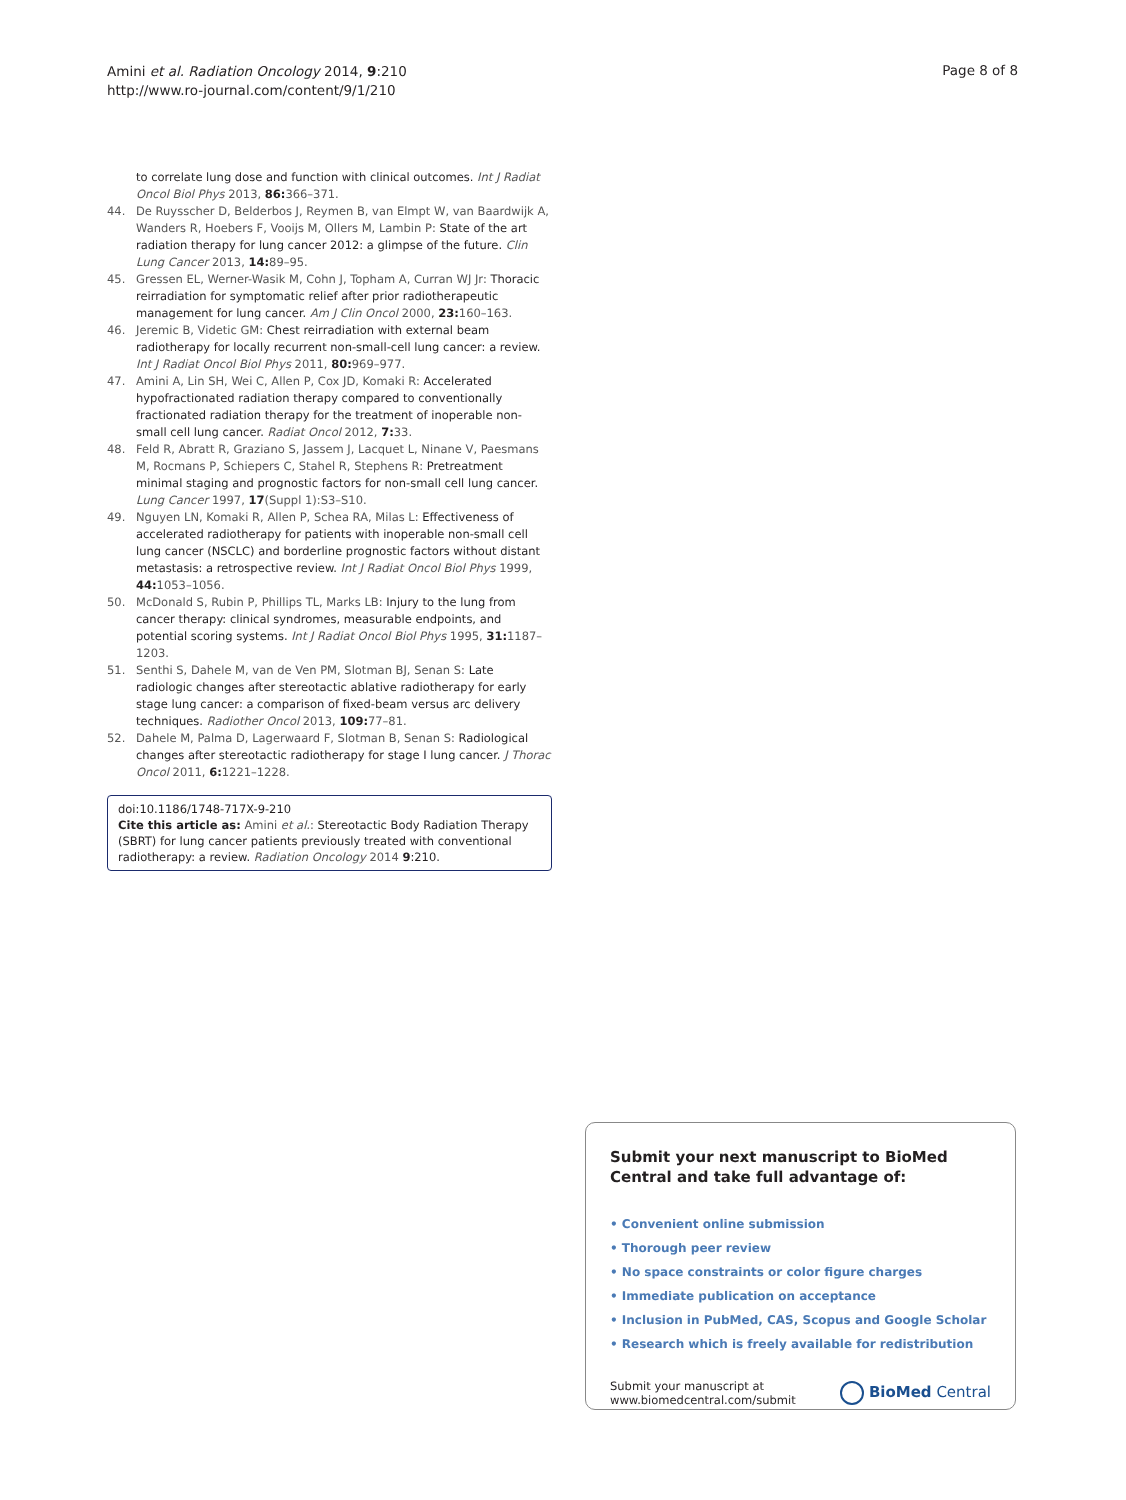Amini et al. Radiation Oncology 2014, 9:210
http://www.ro-journal.com/content/9/1/210
Page 8 of 8
to correlate lung dose and function with clinical outcomes. Int J Radiat Oncol Biol Phys 2013, 86: 366–371.
44. De Ruysscher D, Belderbos J, Reymen B, van Elmpt W, van Baardwijk A, Wanders R, Hoebers F, Vooijs M, Ollers M, Lambin P: State of the art radiation therapy for lung cancer 2012: a glimpse of the future. Clin Lung Cancer 2013, 14: 89–95.
45. Gressen EL, Werner-Wasik M, Cohn J, Topham A, Curran WJ Jr: Thoracic reirradiation for symptomatic relief after prior radiotherapeutic management for lung cancer. Am J Clin Oncol 2000, 23: 160–163.
46. Jeremic B, Videtic GM: Chest reirradiation with external beam radiotherapy for locally recurrent non-small-cell lung cancer: a review. Int J Radiat Oncol Biol Phys 2011, 80: 969–977.
47. Amini A, Lin SH, Wei C, Allen P, Cox JD, Komaki R: Accelerated hypofractionated radiation therapy compared to conventionally fractionated radiation therapy for the treatment of inoperable non-small cell lung cancer. Radiat Oncol 2012, 7: 33.
48. Feld R, Abratt R, Graziano S, Jassem J, Lacquet L, Ninane V, Paesmans M, Rocmans P, Schiepers C, Stahel R, Stephens R: Pretreatment minimal staging and prognostic factors for non-small cell lung cancer. Lung Cancer 1997, 17(Suppl 1):S3–S10.
49. Nguyen LN, Komaki R, Allen P, Schea RA, Milas L: Effectiveness of accelerated radiotherapy for patients with inoperable non-small cell lung cancer (NSCLC) and borderline prognostic factors without distant metastasis: a retrospective review. Int J Radiat Oncol Biol Phys 1999, 44: 1053–1056.
50. McDonald S, Rubin P, Phillips TL, Marks LB: Injury to the lung from cancer therapy: clinical syndromes, measurable endpoints, and potential scoring systems. Int J Radiat Oncol Biol Phys 1995, 31: 1187–1203.
51. Senthi S, Dahele M, van de Ven PM, Slotman BJ, Senan S: Late radiologic changes after stereotactic ablative radiotherapy for early stage lung cancer: a comparison of fixed-beam versus arc delivery techniques. Radiother Oncol 2013, 109: 77–81.
52. Dahele M, Palma D, Lagerwaard F, Slotman B, Senan S: Radiological changes after stereotactic radiotherapy for stage I lung cancer. J Thorac Oncol 2011, 6: 1221–1228.
doi:10.1186/1748-717X-9-210
Cite this article as: Amini et al.: Stereotactic Body Radiation Therapy (SBRT) for lung cancer patients previously treated with conventional radiotherapy: a review. Radiation Oncology 2014 9:210.
Submit your next manuscript to BioMed Central and take full advantage of:
• Convenient online submission
• Thorough peer review
• No space constraints or color figure charges
• Immediate publication on acceptance
• Inclusion in PubMed, CAS, Scopus and Google Scholar
• Research which is freely available for redistribution
Submit your manuscript at
www.biomedcentral.com/submit
BioMed Central